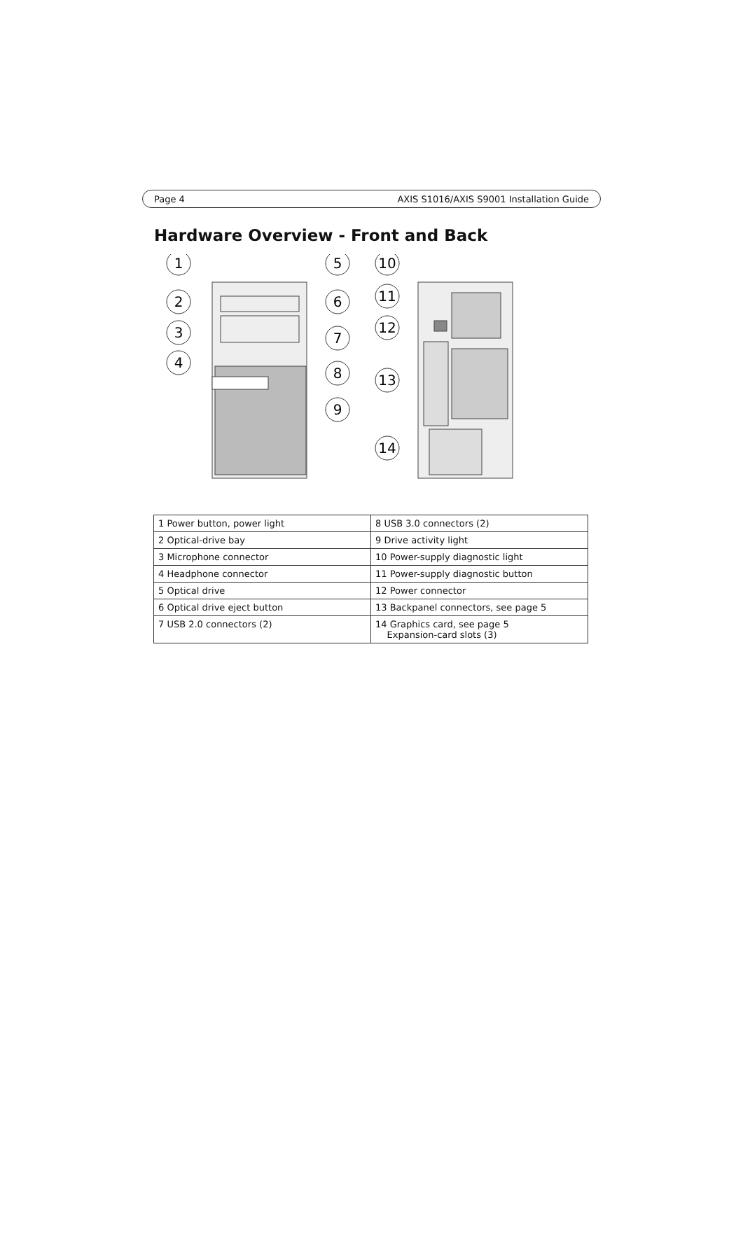Page 4 AXIS S1016/AXIS S9001 Installation Guide
Hardware Overview - Front and Back
1
2
3
4
5
6
7
8
9
10
11
12
13
14
| 1 Power button, power light | 8 USB 3.0 connectors (2) |
| 2 Optical-drive bay | 9 Drive activity light |
| 3 Microphone connector | 10 Power-supply diagnostic light |
| 4 Headphone connector | 11 Power-supply diagnostic button |
| 5 Optical drive | 12 Power connector |
| 6 Optical drive eject button | 13 Backpanel connectors, see page 5 |
| 7 USB 2.0 connectors (2) | 14 Graphics card, see page 5 Expansion-card slots (3) |